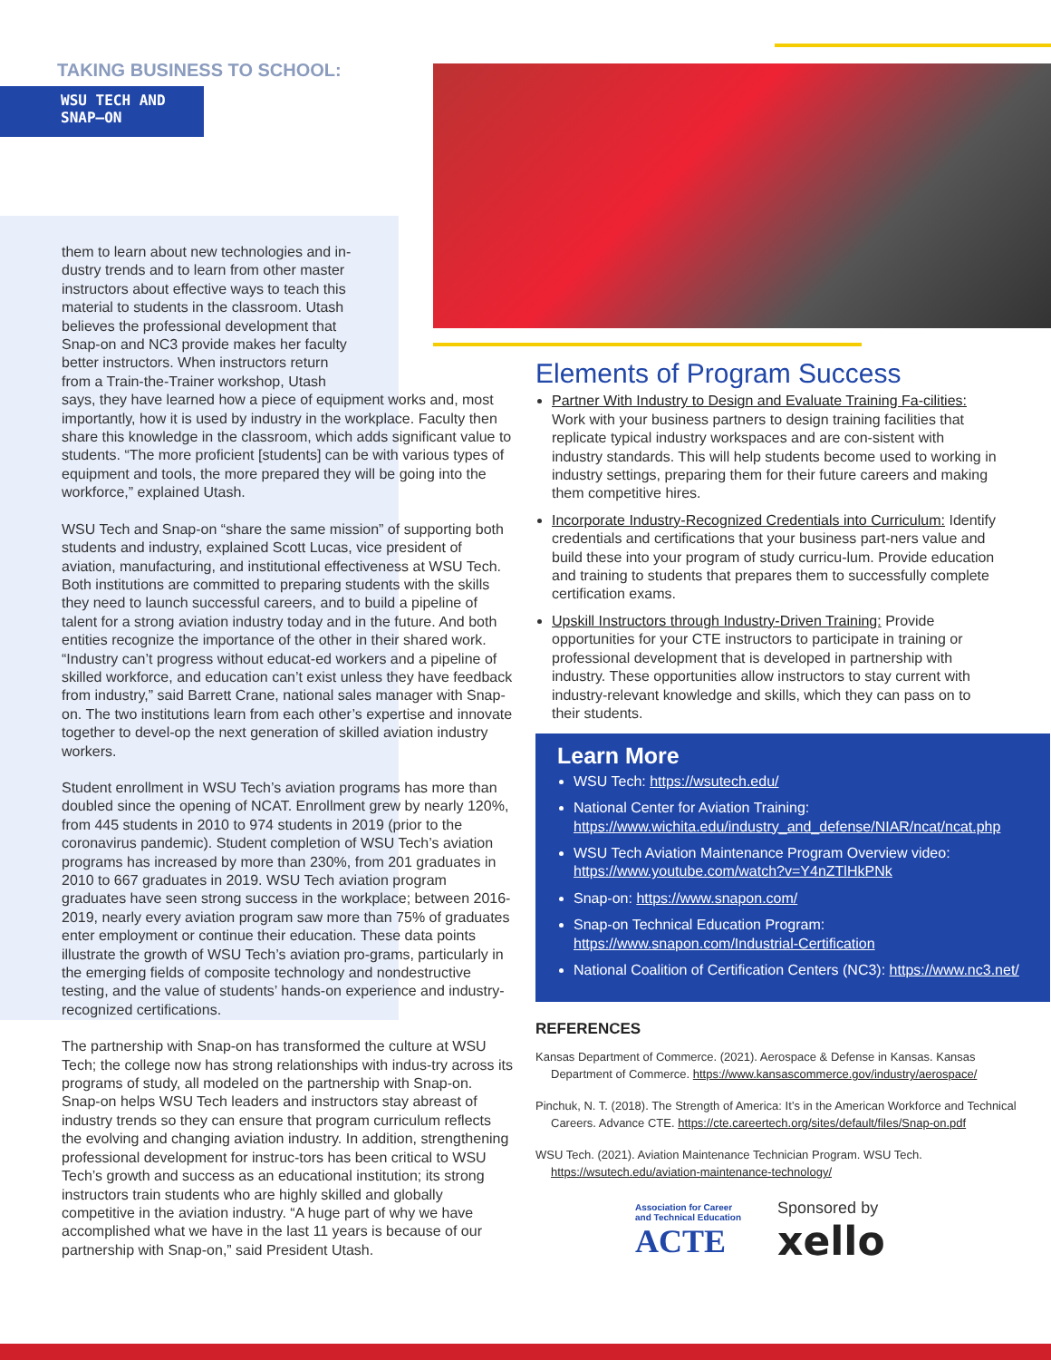TAKING BUSINESS TO SCHOOL:
WSU TECH AND
SNAP–ON
them to learn about new technologies and in-
dustry trends and to learn from other master
instructors about effective ways to teach this
material to students in the classroom. Utash
believes the professional development that
Snap-on and NC3 provide makes her faculty
better instructors. When instructors return
from a Train-the-Trainer workshop, Utash
says, they have learned how a piece of equipment works and, most importantly, how it is used by industry in the workplace. Faculty then share this knowledge in the classroom, which adds significant value to students. “The more proficient [students] can be with various types of equipment and tools, the more prepared they will be going into the workforce,” explained Utash.
WSU Tech and Snap-on “share the same mission” of supporting both students and industry, explained Scott Lucas, vice president of aviation, manufacturing, and institutional effectiveness at WSU Tech. Both institutions are committed to preparing students with the skills they need to launch successful careers, and to build a pipeline of talent for a strong aviation industry today and in the future. And both entities recognize the importance of the other in their shared work. “Industry can’t progress without educat-ed workers and a pipeline of skilled workforce, and education can’t exist unless they have feedback from industry,” said Barrett Crane, national sales manager with Snap-on. The two institutions learn from each other’s expertise and innovate together to devel-op the next generation of skilled aviation industry workers.
Student enrollment in WSU Tech’s aviation programs has more than doubled since the opening of NCAT. Enrollment grew by nearly 120%, from 445 students in 2010 to 974 students in 2019 (prior to the coronavirus pandemic). Student completion of WSU Tech’s aviation programs has increased by more than 230%, from 201 graduates in 2010 to 667 graduates in 2019. WSU Tech aviation program graduates have seen strong success in the workplace; between 2016-2019, nearly every aviation program saw more than 75% of graduates enter employment or continue their education. These data points illustrate the growth of WSU Tech’s aviation pro-grams, particularly in the emerging fields of composite technology and nondestructive testing, and the value of students’ hands-on experience and industry-recognized certifications.
The partnership with Snap-on has transformed the culture at WSU Tech; the college now has strong relationships with indus-try across its programs of study, all modeled on the partnership with Snap-on. Snap-on helps WSU Tech leaders and instructors stay abreast of industry trends so they can ensure that program curriculum reflects the evolving and changing aviation industry. In addition, strengthening professional development for instruc-tors has been critical to WSU Tech’s growth and success as an educational institution; its strong instructors train students who are highly skilled and globally competitive in the aviation industry. “A huge part of why we have accomplished what we have in the last 11 years is because of our partnership with Snap-on,” said President Utash.
Elements of Program Success
Partner With Industry to Design and Evaluate Training Fa-cilities: Work with your business partners to design training facilities that replicate typical industry workspaces and are con-sistent with industry standards. This will help students become used to working in industry settings, preparing them for their future careers and making them competitive hires.
Incorporate Industry-Recognized Credentials into Curriculum: Identify credentials and certifications that your business part-ners value and build these into your program of study curricu-lum. Provide education and training to students that prepares them to successfully complete certification exams.
Upskill Instructors through Industry-Driven Training: Provide opportunities for your CTE instructors to participate in training or professional development that is developed in partnership with industry. These opportunities allow instructors to stay current with industry-relevant knowledge and skills, which they can pass on to their students.
Learn More
WSU Tech: https://wsutech.edu/
National Center for Aviation Training: https://www.wichita.edu/industry_and_defense/NIAR/ncat/ncat.php
WSU Tech Aviation Maintenance Program Overview video: https://www.youtube.com/watch?v=Y4nZTlHkPNk
Snap-on: https://www.snapon.com/
Snap-on Technical Education Program: https://www.snapon.com/Industrial-Certification
National Coalition of Certification Centers (NC3): https://www.nc3.net/
REFERENCES
Kansas Department of Commerce. (2021). Aerospace & Defense in Kansas. Kansas Department of Commerce. https://www.kansascommerce.gov/industry/aerospace/
Pinchuk, N. T. (2018). The Strength of America: It’s in the American Workforce and Technical Careers. Advance CTE. https://cte.careertech.org/sites/default/files/Snap-on.pdf
WSU Tech. (2021). Aviation Maintenance Technician Program. WSU Tech. https://wsutech.edu/aviation-maintenance-technology/
Association for Career
and Technical Education
ACTE
Sponsored by
xello